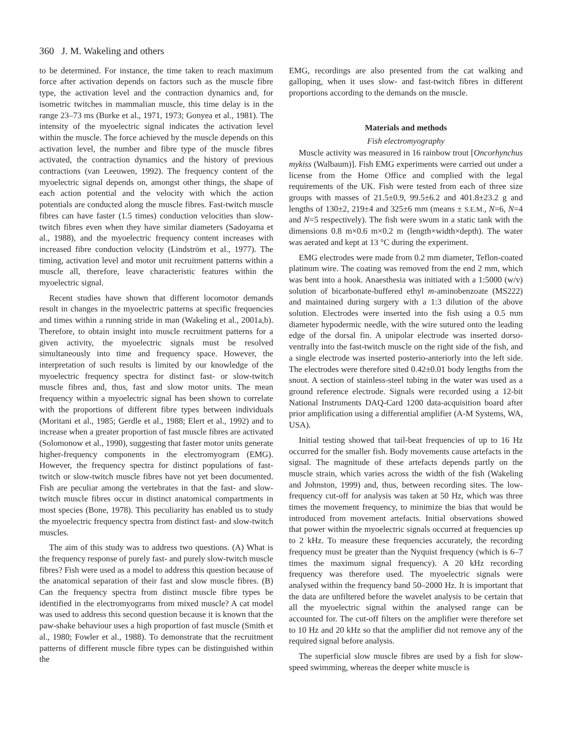360 J. M. Wakeling and others
to be determined. For instance, the time taken to reach maximum force after activation depends on factors such as the muscle fibre type, the activation level and the contraction dynamics and, for isometric twitches in mammalian muscle, this time delay is in the range 23–73 ms (Burke et al., 1971, 1973; Gonyea et al., 1981). The intensity of the myoelectric signal indicates the activation level within the muscle. The force achieved by the muscle depends on this activation level, the number and fibre type of the muscle fibres activated, the contraction dynamics and the history of previous contractions (van Leeuwen, 1992). The frequency content of the myoelectric signal depends on, amongst other things, the shape of each action potential and the velocity with which the action potentials are conducted along the muscle fibres. Fast-twitch muscle fibres can have faster (1.5 times) conduction velocities than slow-twitch fibres even when they have similar diameters (Sadoyama et al., 1988), and the myoelectric frequency content increases with increased fibre conduction velocity (Lindström et al., 1977). The timing, activation level and motor unit recruitment patterns within a muscle all, therefore, leave characteristic features within the myoelectric signal.
Recent studies have shown that different locomotor demands result in changes in the myoelectric patterns at specific frequencies and times within a running stride in man (Wakeling et al., 2001a,b). Therefore, to obtain insight into muscle recruitment patterns for a given activity, the myoelectric signals must be resolved simultaneously into time and frequency space. However, the interpretation of such results is limited by our knowledge of the myoelectric frequency spectra for distinct fast- or slow-twitch muscle fibres and, thus, fast and slow motor units. The mean frequency within a myoelectric signal has been shown to correlate with the proportions of different fibre types between individuals (Moritani et al., 1985; Gerdle et al., 1988; Elert et al., 1992) and to increase when a greater proportion of fast muscle fibres are activated (Solomonow et al., 1990), suggesting that faster motor units generate higher-frequency components in the electromyogram (EMG). However, the frequency spectra for distinct populations of fast-twitch or slow-twitch muscle fibres have not yet been documented. Fish are peculiar among the vertebrates in that the fast- and slow-twitch muscle fibres occur in distinct anatomical compartments in most species (Bone, 1978). This peculiarity has enabled us to study the myoelectric frequency spectra from distinct fast- and slow-twitch muscles.
The aim of this study was to address two questions. (A) What is the frequency response of purely fast- and purely slow-twitch muscle fibres? Fish were used as a model to address this question because of the anatomical separation of their fast and slow muscle fibres. (B) Can the frequency spectra from distinct muscle fibre types be identified in the electromyograms from mixed muscle? A cat model was used to address this second question because it is known that the paw-shake behaviour uses a high proportion of fast muscle (Smith et al., 1980; Fowler et al., 1988). To demonstrate that the recruitment patterns of different muscle fibre types can be distinguished within the
EMG, recordings are also presented from the cat walking and galloping, when it uses slow- and fast-twitch fibres in different proportions according to the demands on the muscle.
Materials and methods
Fish electromyography
Muscle activity was measured in 16 rainbow trout [Oncorhynchus mykiss (Walbaum)]. Fish EMG experiments were carried out under a license from the Home Office and complied with the legal requirements of the UK. Fish were tested from each of three size groups with masses of 21.5±0.9, 99.5±6.2 and 401.8±23.2 g and lengths of 130±2, 219±4 and 325±6 mm (means ± S.E.M., N=6, N=4 and N=5 respectively). The fish were swum in a static tank with the dimensions 0.8 m×0.6 m×0.2 m (length×width×depth). The water was aerated and kept at 13 °C during the experiment.
EMG electrodes were made from 0.2 mm diameter, Teflon-coated platinum wire. The coating was removed from the end 2 mm, which was bent into a hook. Anaesthesia was initiated with a 1:5000 (w/v) solution of bicarbonate-buffered ethyl m-aminobenzoate (MS222) and maintained during surgery with a 1:3 dilution of the above solution. Electrodes were inserted into the fish using a 0.5 mm diameter hypodermic needle, with the wire sutured onto the leading edge of the dorsal fin. A unipolar electrode was inserted dorso-ventrally into the fast-twitch muscle on the right side of the fish, and a single electrode was inserted posterio-anteriorly into the left side. The electrodes were therefore sited 0.42±0.01 body lengths from the snout. A section of stainless-steel tubing in the water was used as a ground reference electrode. Signals were recorded using a 12-bit National Instruments DAQ-Card 1200 data-acquisition board after prior amplification using a differential amplifier (A-M Systems, WA, USA).
Initial testing showed that tail-beat frequencies of up to 16 Hz occurred for the smaller fish. Body movements cause artefacts in the signal. The magnitude of these artefacts depends partly on the muscle strain, which varies across the width of the fish (Wakeling and Johnston, 1999) and, thus, between recording sites. The low-frequency cut-off for analysis was taken at 50 Hz, which was three times the movement frequency, to minimize the bias that would be introduced from movement artefacts. Initial observations showed that power within the myoelectric signals occurred at frequencies up to 2 kHz. To measure these frequencies accurately, the recording frequency must be greater than the Nyquist frequency (which is 6–7 times the maximum signal frequency). A 20 kHz recording frequency was therefore used. The myoelectric signals were analysed within the frequency band 50–2000 Hz. It is important that the data are unfiltered before the wavelet analysis to be certain that all the myoelectric signal within the analysed range can be accounted for. The cut-off filters on the amplifier were therefore set to 10 Hz and 20 kHz so that the amplifier did not remove any of the required signal before analysis.
The superficial slow muscle fibres are used by a fish for slow-speed swimming, whereas the deeper white muscle is